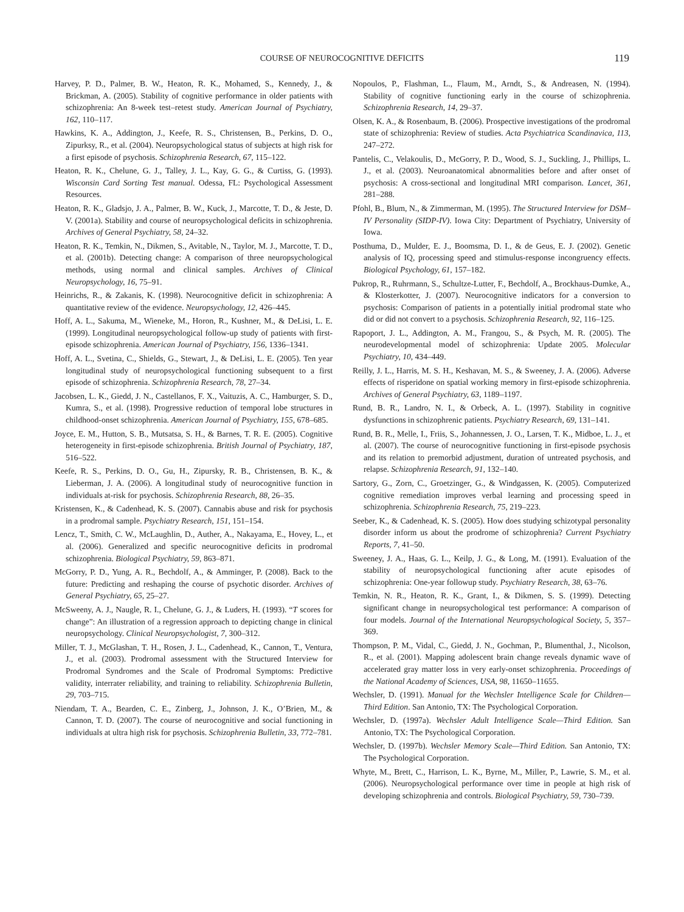COURSE OF NEUROCOGNITIVE DEFICITS 119
Harvey, P. D., Palmer, B. W., Heaton, R. K., Mohamed, S., Kennedy, J., & Brickman, A. (2005). Stability of cognitive performance in older patients with schizophrenia: An 8-week test–retest study. American Journal of Psychiatry, 162, 110–117.
Hawkins, K. A., Addington, J., Keefe, R. S., Christensen, B., Perkins, D. O., Zipurksy, R., et al. (2004). Neuropsychological status of subjects at high risk for a first episode of psychosis. Schizophrenia Research, 67, 115–122.
Heaton, R. K., Chelune, G. J., Talley, J. L., Kay, G. G., & Curtiss, G. (1993). Wisconsin Card Sorting Test manual. Odessa, FL: Psychological Assessment Resources.
Heaton, R. K., Gladsjo, J. A., Palmer, B. W., Kuck, J., Marcotte, T. D., & Jeste, D. V. (2001a). Stability and course of neuropsychological deficits in schizophrenia. Archives of General Psychiatry, 58, 24–32.
Heaton, R. K., Temkin, N., Dikmen, S., Avitable, N., Taylor, M. J., Marcotte, T. D., et al. (2001b). Detecting change: A comparison of three neuropsychological methods, using normal and clinical samples. Archives of Clinical Neuropsychology, 16, 75–91.
Heinrichs, R., & Zakanis, K. (1998). Neurocognitive deficit in schizophrenia: A quantitative review of the evidence. Neuropsychology, 12, 426–445.
Hoff, A. L., Sakuma, M., Wieneke, M., Horon, R., Kushner, M., & DeLisi, L. E. (1999). Longitudinal neuropsychological follow-up study of patients with first-episode schizophrenia. American Journal of Psychiatry, 156, 1336–1341.
Hoff, A. L., Svetina, C., Shields, G., Stewart, J., & DeLisi, L. E. (2005). Ten year longitudinal study of neuropsychological functioning subsequent to a first episode of schizophrenia. Schizophrenia Research, 78, 27–34.
Jacobsen, L. K., Giedd, J. N., Castellanos, F. X., Vaituzis, A. C., Hamburger, S. D., Kumra, S., et al. (1998). Progressive reduction of temporal lobe structures in childhood-onset schizophrenia. American Journal of Psychiatry, 155, 678–685.
Joyce, E. M., Hutton, S. B., Mutsatsa, S. H., & Barnes, T. R. E. (2005). Cognitive heterogeneity in first-episode schizophrenia. British Journal of Psychiatry, 187, 516–522.
Keefe, R. S., Perkins, D. O., Gu, H., Zipursky, R. B., Christensen, B. K., & Lieberman, J. A. (2006). A longitudinal study of neurocognitive function in individuals at-risk for psychosis. Schizophrenia Research, 88, 26–35.
Kristensen, K., & Cadenhead, K. S. (2007). Cannabis abuse and risk for psychosis in a prodromal sample. Psychiatry Research, 151, 151–154.
Lencz, T., Smith, C. W., McLaughlin, D., Auther, A., Nakayama, E., Hovey, L., et al. (2006). Generalized and specific neurocognitive deficits in prodromal schizophrenia. Biological Psychiatry, 59, 863–871.
McGorry, P. D., Yung, A. R., Bechdolf, A., & Amminger, P. (2008). Back to the future: Predicting and reshaping the course of psychotic disorder. Archives of General Psychiatry, 65, 25–27.
McSweeny, A. J., Naugle, R. I., Chelune, G. J., & Luders, H. (1993). “T scores for change”: An illustration of a regression approach to depicting change in clinical neuropsychology. Clinical Neuropsychologist, 7, 300–312.
Miller, T. J., McGlashan, T. H., Rosen, J. L., Cadenhead, K., Cannon, T., Ventura, J., et al. (2003). Prodromal assessment with the Structured Interview for Prodromal Syndromes and the Scale of Prodromal Symptoms: Predictive validity, interrater reliability, and training to reliability. Schizophrenia Bulletin, 29, 703–715.
Niendam, T. A., Bearden, C. E., Zinberg, J., Johnson, J. K., O’Brien, M., & Cannon, T. D. (2007). The course of neurocognitive and social functioning in individuals at ultra high risk for psychosis. Schizophrenia Bulletin, 33, 772–781.
Nopoulos, P., Flashman, L., Flaum, M., Arndt, S., & Andreasen, N. (1994). Stability of cognitive functioning early in the course of schizophrenia. Schizophrenia Research, 14, 29–37.
Olsen, K. A., & Rosenbaum, B. (2006). Prospective investigations of the prodromal state of schizophrenia: Review of studies. Acta Psychiatrica Scandinavica, 113, 247–272.
Pantelis, C., Velakoulis, D., McGorry, P. D., Wood, S. J., Suckling, J., Phillips, L. J., et al. (2003). Neuroanatomical abnormalities before and after onset of psychosis: A cross-sectional and longitudinal MRI comparison. Lancet, 361, 281–288.
Pfohl, B., Blum, N., & Zimmerman, M. (1995). The Structured Interview for DSM–IV Personality (SIDP-IV). Iowa City: Department of Psychiatry, University of Iowa.
Posthuma, D., Mulder, E. J., Boomsma, D. I., & de Geus, E. J. (2002). Genetic analysis of IQ, processing speed and stimulus-response incongruency effects. Biological Psychology, 61, 157–182.
Pukrop, R., Ruhrmann, S., Schultze-Lutter, F., Bechdolf, A., Brockhaus-Dumke, A., & Klosterkotter, J. (2007). Neurocognitive indicators for a conversion to psychosis: Comparison of patients in a potentially initial prodromal state who did or did not convert to a psychosis. Schizophrenia Research, 92, 116–125.
Rapoport, J. L., Addington, A. M., Frangou, S., & Psych, M. R. (2005). The neurodevelopmental model of schizophrenia: Update 2005. Molecular Psychiatry, 10, 434–449.
Reilly, J. L., Harris, M. S. H., Keshavan, M. S., & Sweeney, J. A. (2006). Adverse effects of risperidone on spatial working memory in first-episode schizophrenia. Archives of General Psychiatry, 63, 1189–1197.
Rund, B. R., Landro, N. I., & Orbeck, A. L. (1997). Stability in cognitive dysfunctions in schizophrenic patients. Psychiatry Research, 69, 131–141.
Rund, B. R., Melle, I., Friis, S., Johannessen, J. O., Larsen, T. K., Midboe, L. J., et al. (2007). The course of neurocognitive functioning in first-episode psychosis and its relation to premorbid adjustment, duration of untreated psychosis, and relapse. Schizophrenia Research, 91, 132–140.
Sartory, G., Zorn, C., Groetzinger, G., & Windgassen, K. (2005). Computerized cognitive remediation improves verbal learning and processing speed in schizophrenia. Schizophrenia Research, 75, 219–223.
Seeber, K., & Cadenhead, K. S. (2005). How does studying schizotypal personality disorder inform us about the prodrome of schizophrenia? Current Psychiatry Reports, 7, 41–50.
Sweeney, J. A., Haas, G. L., Keilp, J. G., & Long, M. (1991). Evaluation of the stability of neuropsychological functioning after acute episodes of schizophrenia: One-year followup study. Psychiatry Research, 38, 63–76.
Temkin, N. R., Heaton, R. K., Grant, I., & Dikmen, S. S. (1999). Detecting significant change in neuropsychological test performance: A comparison of four models. Journal of the International Neuropsychological Society, 5, 357–369.
Thompson, P. M., Vidal, C., Giedd, J. N., Gochman, P., Blumenthal, J., Nicolson, R., et al. (2001). Mapping adolescent brain change reveals dynamic wave of accelerated gray matter loss in very early-onset schizophrenia. Proceedings of the National Academy of Sciences, USA, 98, 11650–11655.
Wechsler, D. (1991). Manual for the Wechsler Intelligence Scale for Children—Third Edition. San Antonio, TX: The Psychological Corporation.
Wechsler, D. (1997a). Wechsler Adult Intelligence Scale—Third Edition. San Antonio, TX: The Psychological Corporation.
Wechsler, D. (1997b). Wechsler Memory Scale—Third Edition. San Antonio, TX: The Psychological Corporation.
Whyte, M., Brett, C., Harrison, L. K., Byrne, M., Miller, P., Lawrie, S. M., et al. (2006). Neuropsychological performance over time in people at high risk of developing schizophrenia and controls. Biological Psychiatry, 59, 730–739.